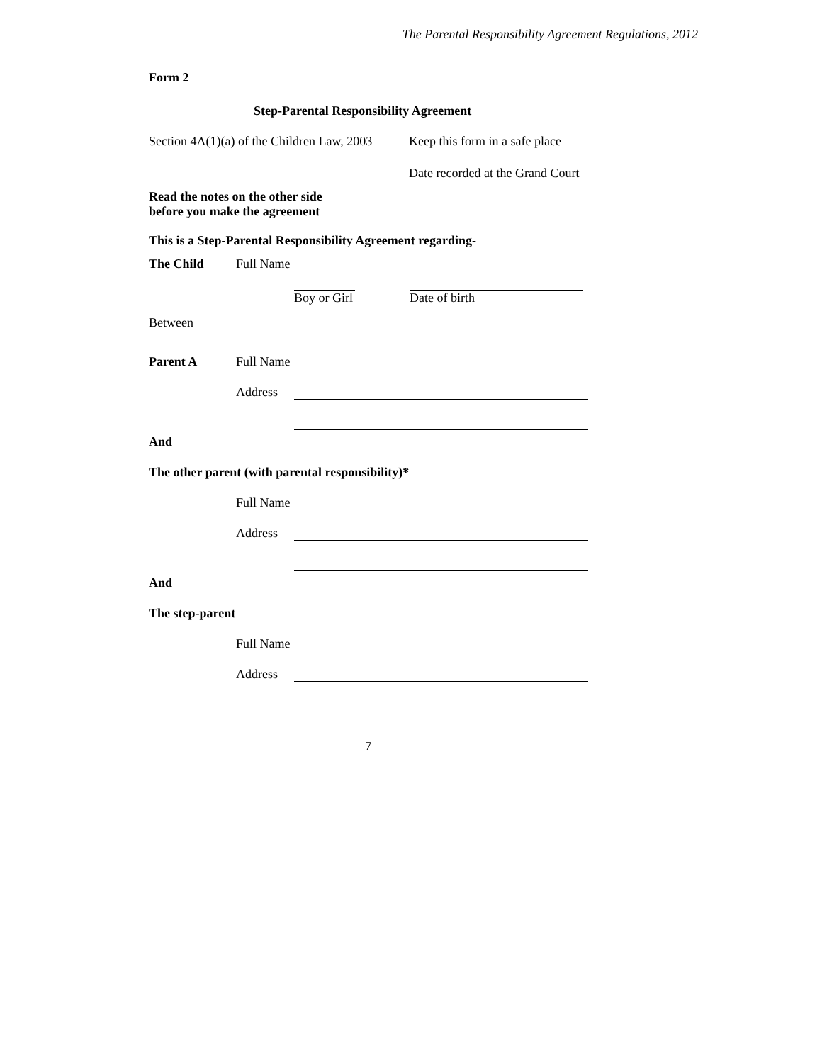The Parental Responsibility Agreement Regulations, 2012
Form 2
Step-Parental Responsibility Agreement
Section 4A(1)(a) of the Children Law, 2003 Keep this form in a safe place
Date recorded at the Grand Court
Read the notes on the other side
before you make the agreement
This is a Step-Parental Responsibility Agreement regarding-
The Child Full Name
Boy or Girl Date of birth
Between
Parent A Full Name
Address
And
The other parent (with parental responsibility)*
Full Name
Address
And
The step-parent
Full Name
Address
7